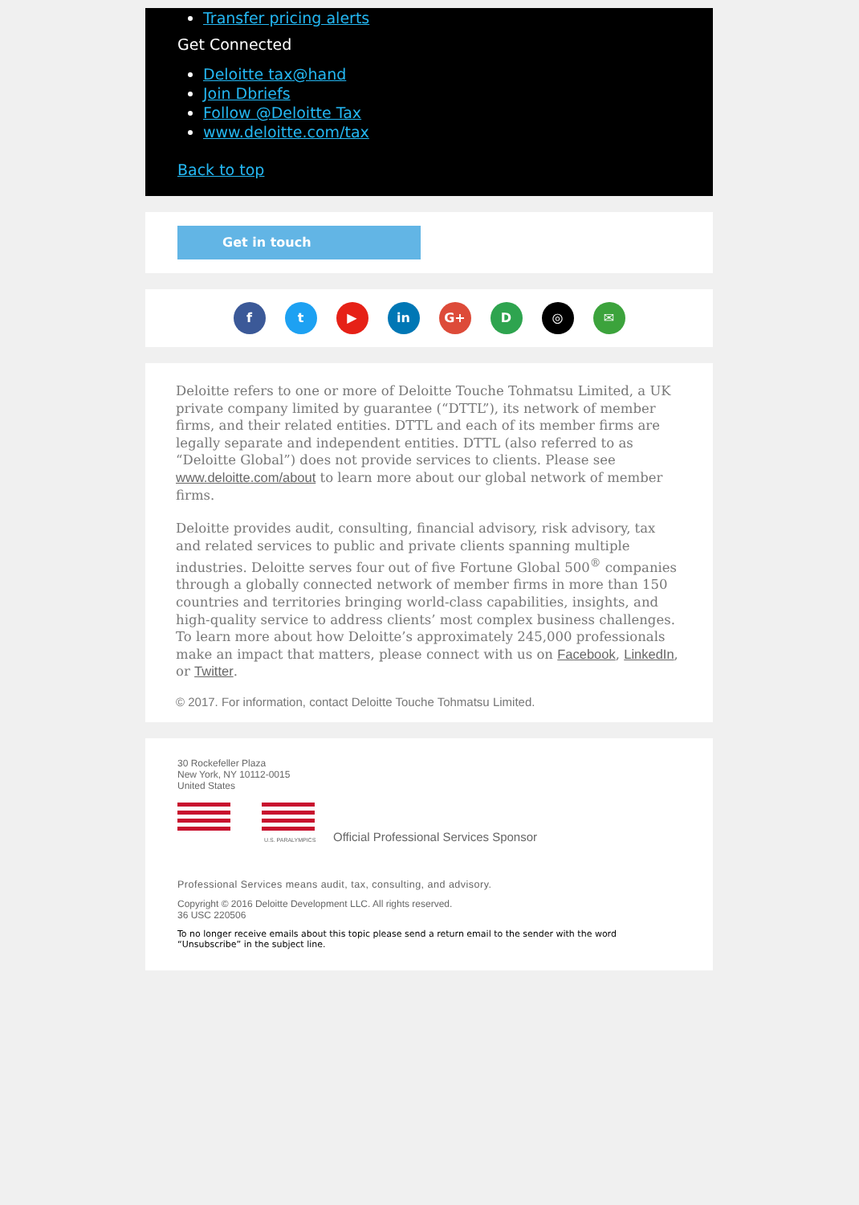Transfer pricing alerts
Get Connected
Deloitte tax@hand
Join Dbriefs
Follow @Deloitte Tax
www.deloitte.com/tax
Back to top
Get in touch
f t ▶ in G+ D ◎ ✉
Deloitte refers to one or more of Deloitte Touche Tohmatsu Limited, a UK private company limited by guarantee (“DTTL”), its network of member firms, and their related entities. DTTL and each of its member firms are legally separate and independent entities. DTTL (also referred to as “Deloitte Global”) does not provide services to clients. Please see www.deloitte.com/about to learn more about our global network of member firms.
Deloitte provides audit, consulting, financial advisory, risk advisory, tax and related services to public and private clients spanning multiple industries. Deloitte serves four out of five Fortune Global 500<sup>®</sup> companies through a globally connected network of member firms in more than 150 countries and territories bringing world-class capabilities, insights, and high-quality service to address clients’ most complex business challenges. To learn more about how Deloitte’s approximately 245,000 professionals make an impact that matters, please connect with us on Facebook, LinkedIn, or Twitter.
© 2017. For information, contact Deloitte Touche Tohmatsu Limited.
30 Rockefeller Plaza
New York, NY 10112-0015
United States
U.S. PARALYMPICS
Official Professional Services Sponsor
Professional Services means audit, tax, consulting, and advisory.
Copyright © 2016 Deloitte Development LLC. All rights reserved.
36 USC 220506
To no longer receive emails about this topic please send a return email to the sender with the word “Unsubscribe” in the subject line.